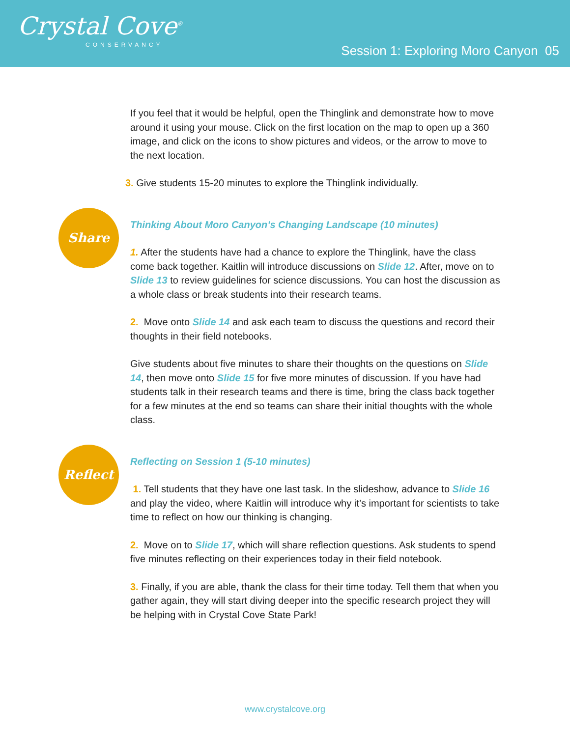Crystal Cove<sup>®</sup>
CONSERVANCY
Session 1: Exploring Moro Canyon 05
If you feel that it would be helpful, open the Thinglink and demonstrate how to move around it using your mouse. Click on the first location on the map to open up a 360 image, and click on the icons to show pictures and videos, or the arrow to move to the next location.
3. Give students 15-20 minutes to explore the Thinglink individually.
Share
Thinking About Moro Canyon’s Changing Landscape (10 minutes)
1. After the students have had a chance to explore the Thinglink, have the class come back together. Kaitlin will introduce discussions on Slide 12. After, move on to Slide 13 to review guidelines for science discussions. You can host the discussion as a whole class or break students into their research teams.
2. Move onto Slide 14 and ask each team to discuss the questions and record their thoughts in their field notebooks.
Give students about five minutes to share their thoughts on the questions on Slide 14, then move onto Slide 15 for five more minutes of discussion. If you have had students talk in their research teams and there is time, bring the class back together for a few minutes at the end so teams can share their initial thoughts with the whole class.
Reflect
Reflecting on Session 1 (5-10 minutes)
1. Tell students that they have one last task. In the slideshow, advance to Slide 16 and play the video, where Kaitlin will introduce why it’s important for scientists to take time to reflect on how our thinking is changing.
2. Move on to Slide 17, which will share reflection questions. Ask students to spend five minutes reflecting on their experiences today in their field notebook.
3. Finally, if you are able, thank the class for their time today. Tell them that when you gather again, they will start diving deeper into the specific research project they will be helping with in Crystal Cove State Park!
www.crystalcove.org